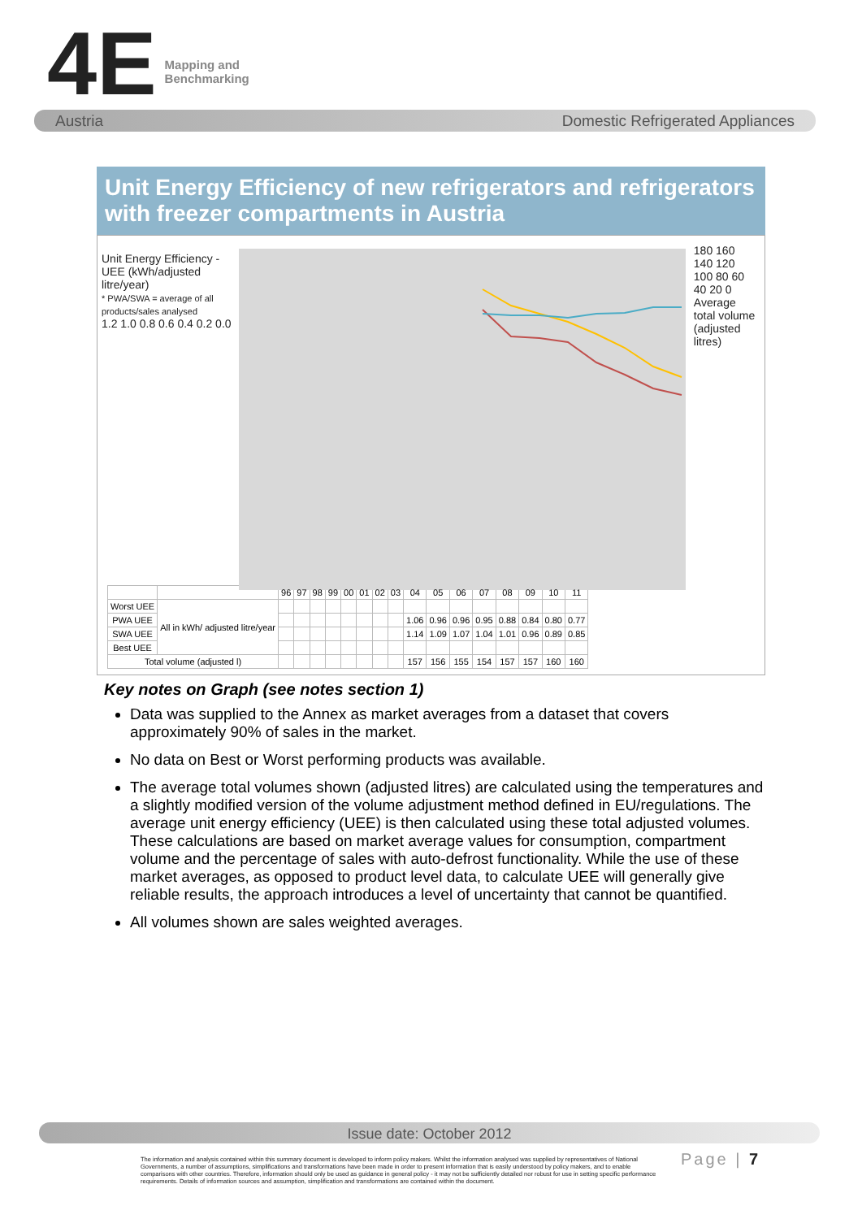4E Mapping and Benchmarking
Austria Domestic Refrigerated Appliances
Unit Energy Efficiency of new refrigerators and refrigerators with freezer compartments in Austria
Unit Energy Efficiency - UEE (kWh/adjusted litre/year)
* PWA/SWA = average of all products/sales analysed
1.2 1.0 0.8 0.6 0.4 0.2 0.0
180 160 140 120 100 80 60 40 20 0
Average total volume (adjusted litres)
| | | 96 | 97 | 98 | 99 | 00 | 01 | 02 | 03 | 04 | 05 | 06 | 07 | 08 | 09 | 10 | 11 |
| --- | --- | --- | --- | --- | --- | --- | --- | --- | --- | --- | --- | --- | --- | --- | --- | --- | --- |
| Worst UEE | All in kWh/ adjusted litre/year | | | | | | | | | | | | | | | | |
| PWA UEE | | | | | | | | | | 1.06 | 0.96 | 0.96 | 0.95 | 0.88 | 0.84 | 0.80 | 0.77 |
| SWA UEE | | | | | | | | | | 1.14 | 1.09 | 1.07 | 1.04 | 1.01 | 0.96 | 0.89 | 0.85 |
| Best UEE | | | | | | | | | | | | | | | | | |
| Total volume (adjusted l) | | | | | | | | | | 157 | 156 | 155 | 154 | 157 | 157 | 160 | 160 |
Key notes on Graph (see notes section 1)
Data was supplied to the Annex as market averages from a dataset that covers approximately 90% of sales in the market.
No data on Best or Worst performing products was available.
The average total volumes shown (adjusted litres) are calculated using the temperatures and a slightly modified version of the volume adjustment method defined in EU/regulations. The average unit energy efficiency (UEE) is then calculated using these total adjusted volumes. These calculations are based on market average values for consumption, compartment volume and the percentage of sales with auto-defrost functionality. While the use of these market averages, as opposed to product level data, to calculate UEE will generally give reliable results, the approach introduces a level of uncertainty that cannot be quantified.
All volumes shown are sales weighted averages.
Issue date: October 2012
The information and analysis contained within this summary document is developed to inform policy makers. Whilst the information analysed was supplied by representatives of National Governments, a number of assumptions, simplifications and transformations have been made in order to present information that is easily understood by policy makers, and to enable comparisons with other countries. Therefore, information should only be used as guidance in general policy - it may not be sufficiently detailed nor robust for use in setting specific performance requirements. Details of information sources and assumption, simplification and transformations are contained within the document.
Page | 7